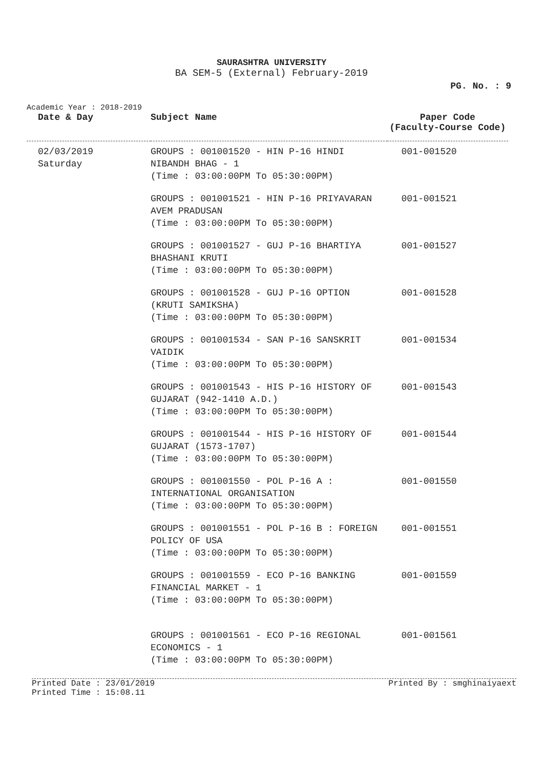SAURASHTRA UNIVERSITY
BA SEM-5 (External) February-2019
PG. No. : 9
Academic Year : 2018-2019
| Date & Day | Subject Name | Paper Code (Faculty-Course Code) |
| --- | --- | --- |
| 02/03/2019 Saturday | GROUPS : 001001520 - HIN P-16 HINDI NIBANDH BHAG - 1 (Time : 03:00:00PM To 05:30:00PM) | 001-001520 |
| | GROUPS : 001001521 - HIN P-16 PRIYAVARAN AVEM PRADUSAN (Time : 03:00:00PM To 05:30:00PM) | 001-001521 |
| | GROUPS : 001001527 - GUJ P-16 BHARTIYA BHASHANI KRUTI (Time : 03:00:00PM To 05:30:00PM) | 001-001527 |
| | GROUPS : 001001528 - GUJ P-16 OPTION (KRUTI SAMIKSHA) (Time : 03:00:00PM To 05:30:00PM) | 001-001528 |
| | GROUPS : 001001534 - SAN P-16 SANSKRIT VAIDIK (Time : 03:00:00PM To 05:30:00PM) | 001-001534 |
| | GROUPS : 001001543 - HIS P-16 HISTORY OF GUJARAT (942-1410 A.D.) (Time : 03:00:00PM To 05:30:00PM) | 001-001543 |
| | GROUPS : 001001544 - HIS P-16 HISTORY OF GUJARAT (1573-1707) (Time : 03:00:00PM To 05:30:00PM) | 001-001544 |
| | GROUPS : 001001550 - POL P-16 A : INTERNATIONAL ORGANISATION (Time : 03:00:00PM To 05:30:00PM) | 001-001550 |
| | GROUPS : 001001551 - POL P-16 B : FOREIGN POLICY OF USA (Time : 03:00:00PM To 05:30:00PM) | 001-001551 |
| | GROUPS : 001001559 - ECO P-16 BANKING FINANCIAL MARKET - 1 (Time : 03:00:00PM To 05:30:00PM) | 001-001559 |
| | GROUPS : 001001561 - ECO P-16 REGIONAL ECONOMICS - 1 (Time : 03:00:00PM To 05:30:00PM) | 001-001561 |
Printed Date : 23/01/2019 Printed By : smghinaiyaext
Printed Time : 15:08.11